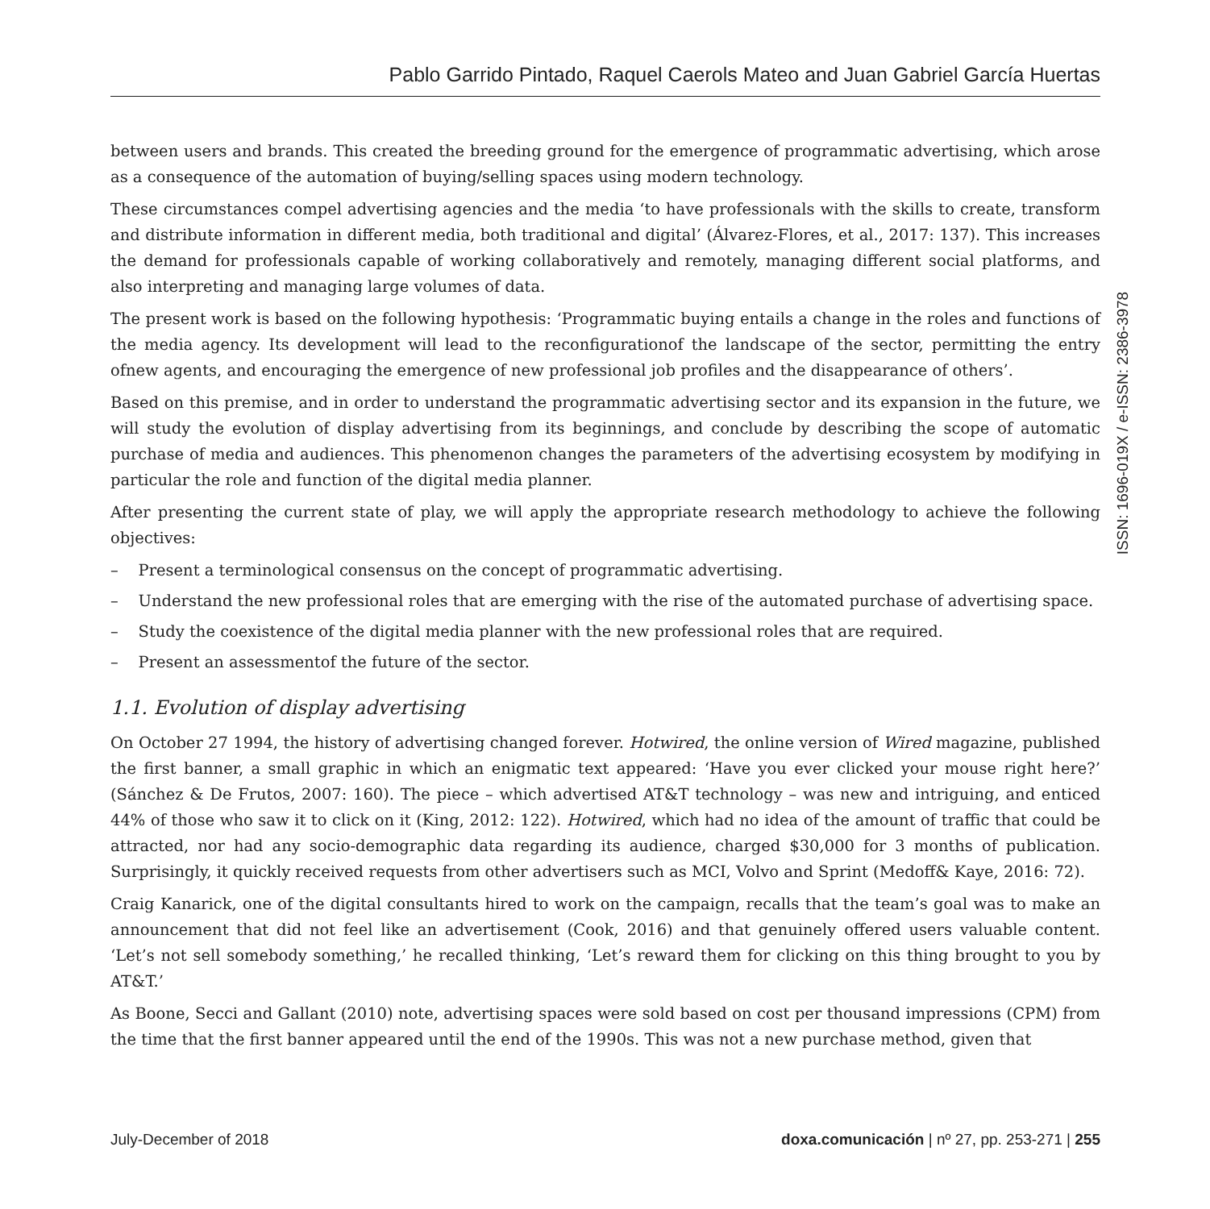Pablo Garrido Pintado, Raquel Caerols Mateo and Juan Gabriel García Huertas
between users and brands. This created the breeding ground for the emergence of programmatic advertising, which arose as a consequence of the automation of buying/selling spaces using modern technology.
These circumstances compel advertising agencies and the media ‘to have professionals with the skills to create, transform and distribute information in different media, both traditional and digital’ (Álvarez-Flores, et al., 2017: 137). This increases the demand for professionals capable of working collaboratively and remotely, managing different social platforms, and also interpreting and managing large volumes of data.
The present work is based on the following hypothesis: ‘Programmatic buying entails a change in the roles and functions of the media agency. Its development will lead to the reconfigurationof the landscape of the sector, permitting the entry ofnew agents, and encouraging the emergence of new professional job profiles and the disappearance of others’.
Based on this premise, and in order to understand the programmatic advertising sector and its expansion in the future, we will study the evolution of display advertising from its beginnings, and conclude by describing the scope of automatic purchase of media and audiences. This phenomenon changes the parameters of the advertising ecosystem by modifying in particular the role and function of the digital media planner.
After presenting the current state of play, we will apply the appropriate research methodology to achieve the following objectives:
– Present a terminological consensus on the concept of programmatic advertising.
– Understand the new professional roles that are emerging with the rise of the automated purchase of advertising space.
– Study the coexistence of the digital media planner with the new professional roles that are required.
– Present an assessmentof the future of the sector.
1.1. Evolution of display advertising
On October 27 1994, the history of advertising changed forever. Hotwired, the online version of Wired magazine, published the first banner, a small graphic in which an enigmatic text appeared: ‘Have you ever clicked your mouse right here?’ (Sánchez & De Frutos, 2007: 160). The piece – which advertised AT&T technology – was new and intriguing, and enticed 44% of those who saw it to click on it (King, 2012: 122). Hotwired, which had no idea of the amount of traffic that could be attracted, nor had any socio-demographic data regarding its audience, charged $30,000 for 3 months of publication. Surprisingly, it quickly received requests from other advertisers such as MCI, Volvo and Sprint (Medoff& Kaye, 2016: 72).
Craig Kanarick, one of the digital consultants hired to work on the campaign, recalls that the team’s goal was to make an announcement that did not feel like an advertisement (Cook, 2016) and that genuinely offered users valuable content. ‘Let’s not sell somebody something,’ he recalled thinking, ‘Let’s reward them for clicking on this thing brought to you by AT&T.’
As Boone, Secci and Gallant (2010) note, advertising spaces were sold based on cost per thousand impressions (CPM) from the time that the first banner appeared until the end of the 1990s. This was not a new purchase method, given that
ISSN: 1696-019X / e-ISSN: 2386-3978
July-December of 2018 doxa.comunicación | nº 27, pp. 253-271 | 255